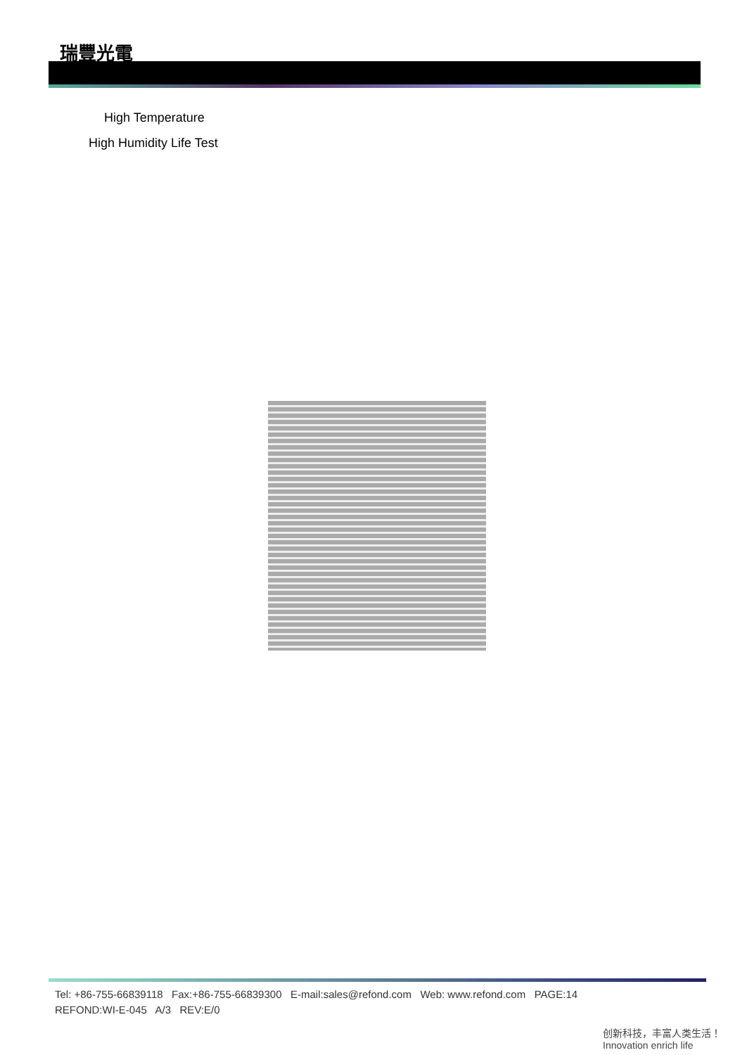瑞豐光電
High Temperature
High Humidity Life Test
Tel: +86-755-66839118 Fax:+86-755-66839300 E-mail:sales@refond.com Web: www.refond.com PAGE:14
REFOND:WI-E-045 A/3 REV:E/0
创新科技，丰富人类生活！ Innovation enrich life